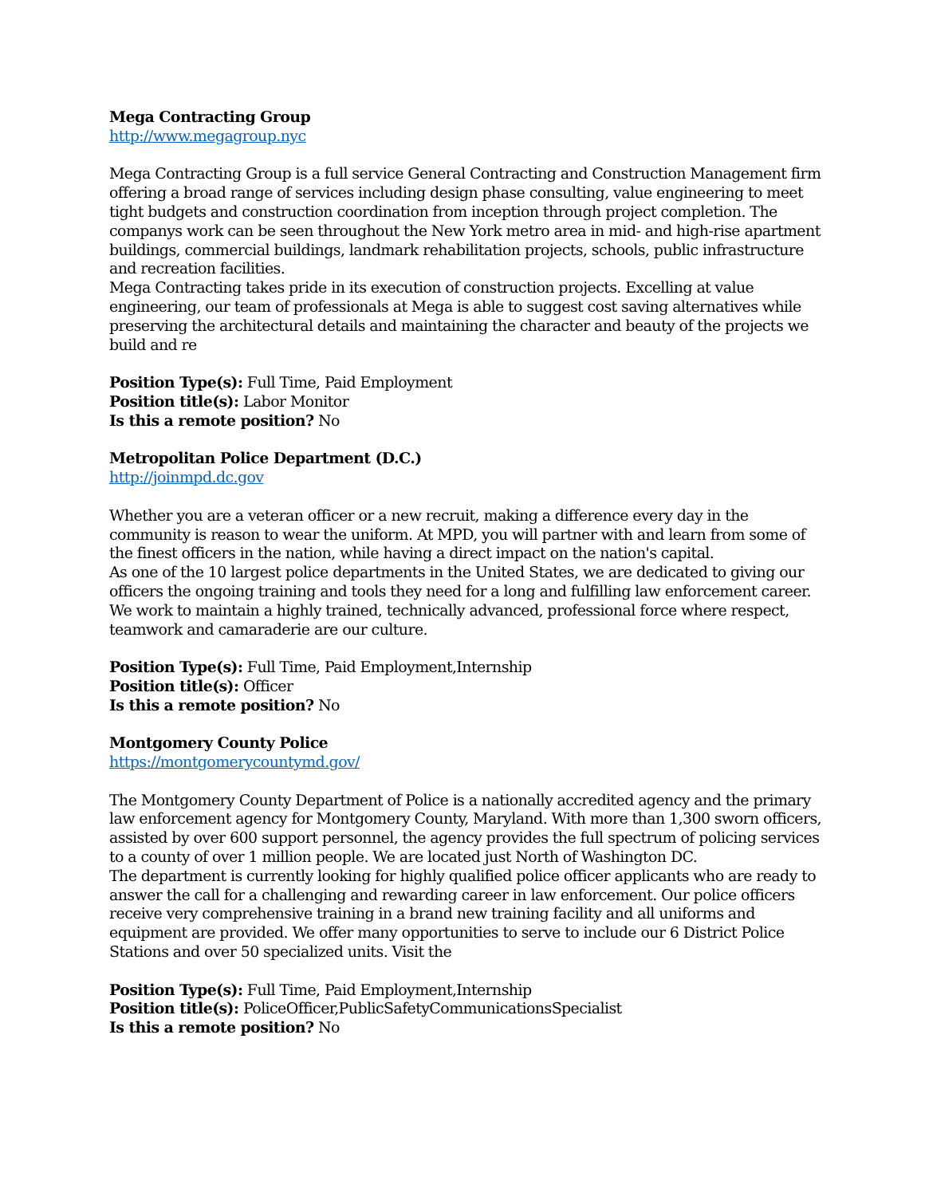Mega Contracting Group
http://www.megagroup.nyc
Mega Contracting Group is a full service General Contracting and Construction Management firm offering a broad range of services including design phase consulting, value engineering to meet tight budgets and construction coordination from inception through project completion. The companys work can be seen throughout the New York metro area in mid- and high-rise apartment buildings, commercial buildings, landmark rehabilitation projects, schools, public infrastructure and recreation facilities.
Mega Contracting takes pride in its execution of construction projects. Excelling at value engineering, our team of professionals at Mega is able to suggest cost saving alternatives while preserving the architectural details and maintaining the character and beauty of the projects we build and re
Position Type(s): Full Time, Paid Employment
Position title(s): Labor Monitor
Is this a remote position? No
Metropolitan Police Department (D.C.)
http://joinmpd.dc.gov
Whether you are a veteran officer or a new recruit, making a difference every day in the community is reason to wear the uniform. At MPD, you will partner with and learn from some of the finest officers in the nation, while having a direct impact on the nation's capital.
As one of the 10 largest police departments in the United States, we are dedicated to giving our officers the ongoing training and tools they need for a long and fulfilling law enforcement career. We work to maintain a highly trained, technically advanced, professional force where respect, teamwork and camaraderie are our culture.
Position Type(s): Full Time, Paid Employment,Internship
Position title(s): Officer
Is this a remote position? No
Montgomery County Police
https://montgomerycountymd.gov/
The Montgomery County Department of Police is a nationally accredited agency and the primary law enforcement agency for Montgomery County, Maryland. With more than 1,300 sworn officers, assisted by over 600 support personnel, the agency provides the full spectrum of policing services to a county of over 1 million people. We are located just North of Washington DC.
The department is currently looking for highly qualified police officer applicants who are ready to answer the call for a challenging and rewarding career in law enforcement. Our police officers receive very comprehensive training in a brand new training facility and all uniforms and equipment are provided. We offer many opportunities to serve to include our 6 District Police Stations and over 50 specialized units. Visit the
Position Type(s): Full Time, Paid Employment,Internship
Position title(s): PoliceOfficer,PublicSafetyCommunicationsSpecialist
Is this a remote position? No